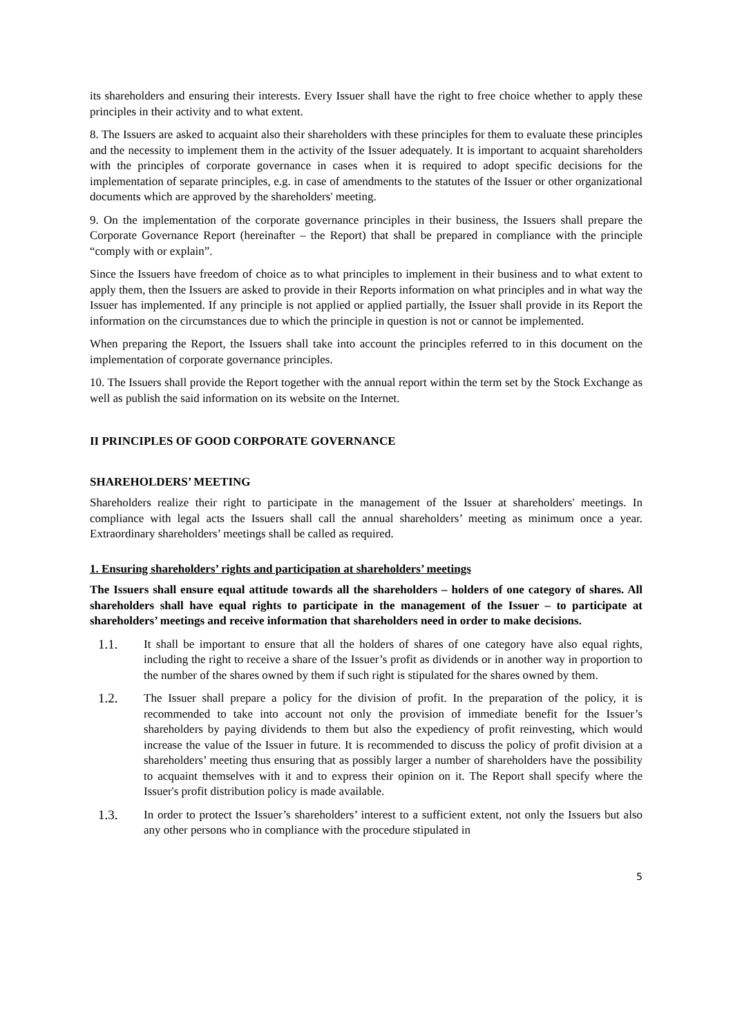its shareholders and ensuring their interests. Every Issuer shall have the right to free choice whether to apply these principles in their activity and to what extent.
8. The Issuers are asked to acquaint also their shareholders with these principles for them to evaluate these principles and the necessity to implement them in the activity of the Issuer adequately. It is important to acquaint shareholders with the principles of corporate governance in cases when it is required to adopt specific decisions for the implementation of separate principles, e.g. in case of amendments to the statutes of the Issuer or other organizational documents which are approved by the shareholders' meeting.
9. On the implementation of the corporate governance principles in their business, the Issuers shall prepare the Corporate Governance Report (hereinafter – the Report) that shall be prepared in compliance with the principle “comply with or explain”.
Since the Issuers have freedom of choice as to what principles to implement in their business and to what extent to apply them, then the Issuers are asked to provide in their Reports information on what principles and in what way the Issuer has implemented. If any principle is not applied or applied partially, the Issuer shall provide in its Report the information on the circumstances due to which the principle in question is not or cannot be implemented.
When preparing the Report, the Issuers shall take into account the principles referred to in this document on the implementation of corporate governance principles.
10. The Issuers shall provide the Report together with the annual report within the term set by the Stock Exchange as well as publish the said information on its website on the Internet.
II PRINCIPLES OF GOOD CORPORATE GOVERNANCE
SHAREHOLDERS’ MEETING
Shareholders realize their right to participate in the management of the Issuer at shareholders' meetings. In compliance with legal acts the Issuers shall call the annual shareholders’ meeting as minimum once a year. Extraordinary shareholders’ meetings shall be called as required.
1. Ensuring shareholders’ rights and participation at shareholders’ meetings
The Issuers shall ensure equal attitude towards all the shareholders – holders of one category of shares. All shareholders shall have equal rights to participate in the management of the Issuer – to participate at shareholders’ meetings and receive information that shareholders need in order to make decisions.
1.1. It shall be important to ensure that all the holders of shares of one category have also equal rights, including the right to receive a share of the Issuer’s profit as dividends or in another way in proportion to the number of the shares owned by them if such right is stipulated for the shares owned by them.
1.2. The Issuer shall prepare a policy for the division of profit. In the preparation of the policy, it is recommended to take into account not only the provision of immediate benefit for the Issuer’s shareholders by paying dividends to them but also the expediency of profit reinvesting, which would increase the value of the Issuer in future. It is recommended to discuss the policy of profit division at a shareholders’ meeting thus ensuring that as possibly larger a number of shareholders have the possibility to acquaint themselves with it and to express their opinion on it. The Report shall specify where the Issuer's profit distribution policy is made available.
1.3. In order to protect the Issuer’s shareholders’ interest to a sufficient extent, not only the Issuers but also any other persons who in compliance with the procedure stipulated in
5